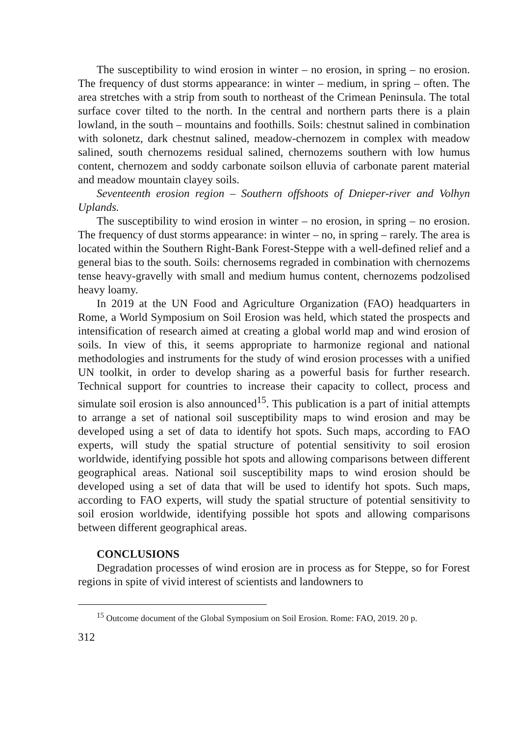The susceptibility to wind erosion in winter – no erosion, in spring – no erosion. The frequency of dust storms appearance: in winter – medium, in spring – often. The area stretches with a strip from south to northeast of the Crimean Peninsula. The total surface cover tilted to the north. In the central and northern parts there is a plain lowland, in the south – mountains and foothills. Soils: chestnut salined in combination with solonetz, dark chestnut salined, meadow-chernozem in complex with meadow salined, south chernozems residual salined, chernozems southern with low humus content, chernozem and soddy carbonate soilson elluvia of carbonate parent material and meadow mountain clayey soils.
Seventeenth erosion region – Southern offshoots of Dnieper-river and Volhyn Uplands.
The susceptibility to wind erosion in winter – no erosion, in spring – no erosion. The frequency of dust storms appearance: in winter – no, in spring – rarely. The area is located within the Southern Right-Bank Forest-Steppe with a well-defined relief and a general bias to the south. Soils: chernosems regraded in combination with chernozems tense heavy-gravelly with small and medium humus content, chernozems podzolised heavy loamy.
In 2019 at the UN Food and Agriculture Organization (FAO) headquarters in Rome, a World Symposium on Soil Erosion was held, which stated the prospects and intensification of research aimed at creating a global world map and wind erosion of soils. In view of this, it seems appropriate to harmonize regional and national methodologies and instruments for the study of wind erosion processes with a unified UN toolkit, in order to develop sharing as a powerful basis for further research. Technical support for countries to increase their capacity to collect, process and simulate soil erosion is also announced<sup>15</sup>. This publication is a part of initial attempts to arrange a set of national soil susceptibility maps to wind erosion and may be developed using a set of data to identify hot spots. Such maps, according to FAO experts, will study the spatial structure of potential sensitivity to soil erosion worldwide, identifying possible hot spots and allowing comparisons between different geographical areas. National soil susceptibility maps to wind erosion should be developed using a set of data that will be used to identify hot spots. Such maps, according to FAO experts, will study the spatial structure of potential sensitivity to soil erosion worldwide, identifying possible hot spots and allowing comparisons between different geographical areas.
CONCLUSIONS
Degradation processes of wind erosion are in process as for Steppe, so for Forest regions in spite of vivid interest of scientists and landowners to
<sup>15</sup> Outcome document of the Global Symposium on Soil Erosion. Rome: FAO, 2019. 20 p.
312